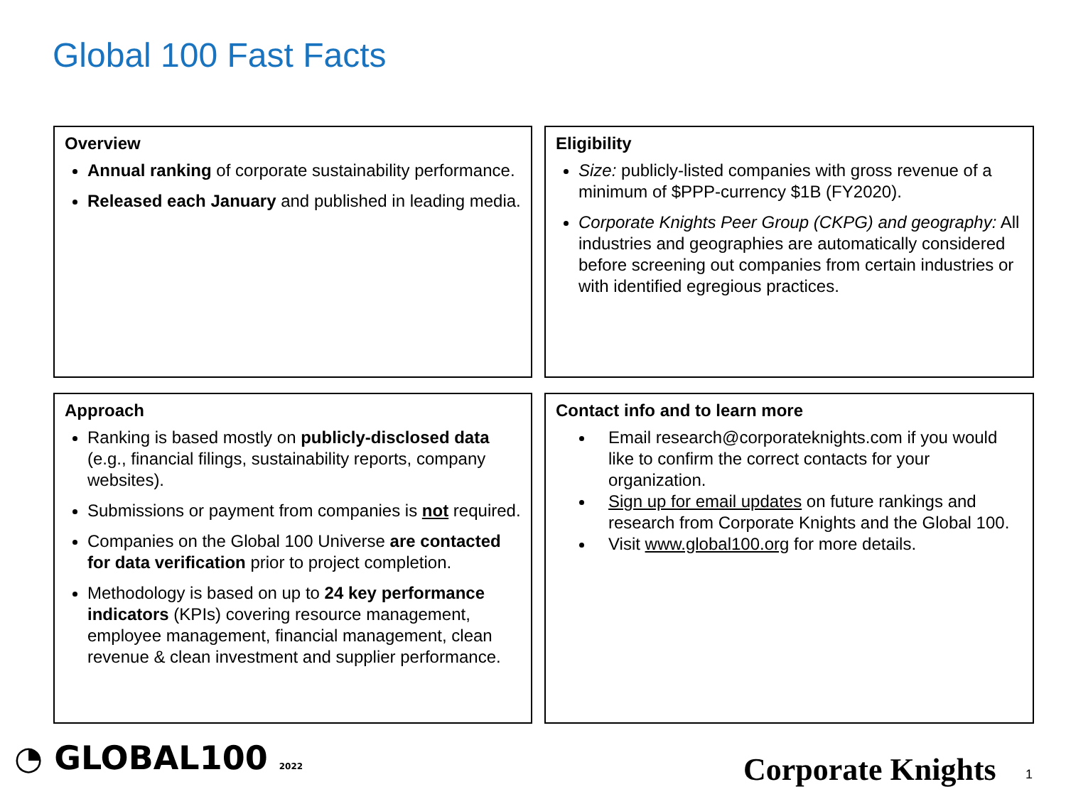Global 100 Fast Facts
Overview
Annual ranking of corporate sustainability performance.
Released each January and published in leading media.
Eligibility
Size: publicly-listed companies with gross revenue of a minimum of $PPP-currency $1B (FY2020).
Corporate Knights Peer Group (CKPG) and geography: All industries and geographies are automatically considered before screening out companies from certain industries or with identified egregious practices.
Approach
Ranking is based mostly on publicly-disclosed data (e.g., financial filings, sustainability reports, company websites).
Submissions or payment from companies is not required.
Companies on the Global 100 Universe are contacted for data verification prior to project completion.
Methodology is based on up to 24 key performance indicators (KPIs) covering resource management, employee management, financial management, clean revenue & clean investment and supplier performance.
Contact info and to learn more
Email research@corporateknights.com if you would like to confirm the correct contacts for your organization.
Sign up for email updates on future rankings and research from Corporate Knights and the Global 100.
Visit www.global100.org for more details.
◔ GLOBAL100 2022 Corporate Knights 1